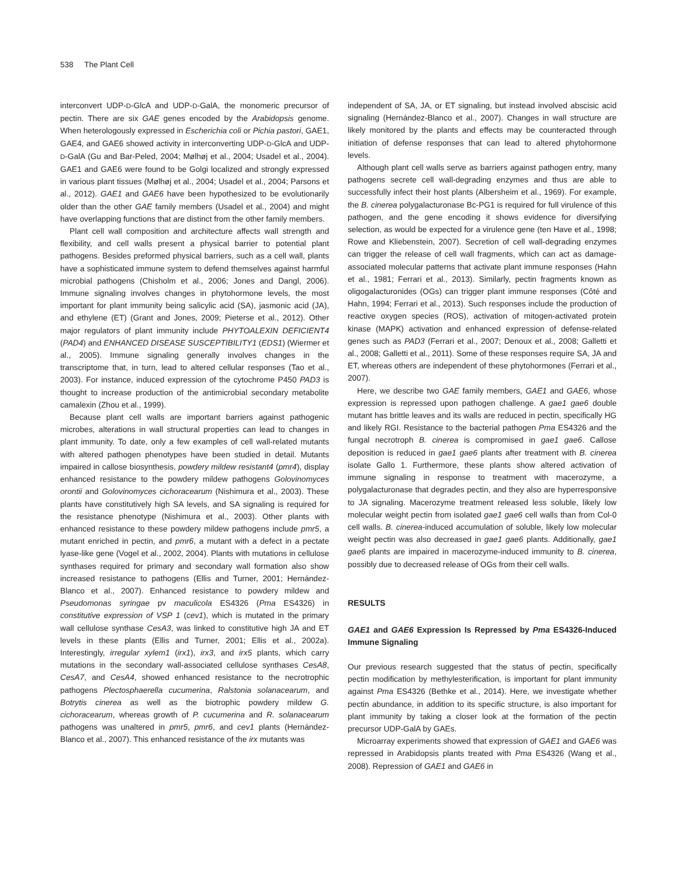538 The Plant Cell
interconvert UDP-D-GlcA and UDP-D-GalA, the monomeric precursor of pectin. There are six GAE genes encoded by the Arabidopsis genome. When heterologously expressed in Escherichia coli or Pichia pastori, GAE1, GAE4, and GAE6 showed activity in interconverting UDP-D-GlcA and UDP-D-GalA (Gu and Bar-Peled, 2004; Mølhøj et al., 2004; Usadel et al., 2004). GAE1 and GAE6 were found to be Golgi localized and strongly expressed in various plant tissues (Mølhøj et al., 2004; Usadel et al., 2004; Parsons et al., 2012). GAE1 and GAE6 have been hypothesized to be evolutionarily older than the other GAE family members (Usadel et al., 2004) and might have overlapping functions that are distinct from the other family members.
Plant cell wall composition and architecture affects wall strength and flexibility, and cell walls present a physical barrier to potential plant pathogens. Besides preformed physical barriers, such as a cell wall, plants have a sophisticated immune system to defend themselves against harmful microbial pathogens (Chisholm et al., 2006; Jones and Dangl, 2006). Immune signaling involves changes in phytohormone levels, the most important for plant immunity being salicylic acid (SA), jasmonic acid (JA), and ethylene (ET) (Grant and Jones, 2009; Pieterse et al., 2012). Other major regulators of plant immunity include PHYTOALEXIN DEFICIENT4 (PAD4) and ENHANCED DISEASE SUSCEPTIBILITY1 (EDS1) (Wiermer et al., 2005). Immune signaling generally involves changes in the transcriptome that, in turn, lead to altered cellular responses (Tao et al., 2003). For instance, induced expression of the cytochrome P450 PAD3 is thought to increase production of the antimicrobial secondary metabolite camalexin (Zhou et al., 1999).
Because plant cell walls are important barriers against pathogenic microbes, alterations in wall structural properties can lead to changes in plant immunity. To date, only a few examples of cell wall-related mutants with altered pathogen phenotypes have been studied in detail. Mutants impaired in callose biosynthesis, powdery mildew resistant4 (pmr4), display enhanced resistance to the powdery mildew pathogens Golovinomyces orontii and Golovinomyces cichoracearum (Nishimura et al., 2003). These plants have constitutively high SA levels, and SA signaling is required for the resistance phenotype (Nishimura et al., 2003). Other plants with enhanced resistance to these powdery mildew pathogens include pmr5, a mutant enriched in pectin, and pmr6, a mutant with a defect in a pectate lyase-like gene (Vogel et al., 2002, 2004). Plants with mutations in cellulose synthases required for primary and secondary wall formation also show increased resistance to pathogens (Ellis and Turner, 2001; Hernández-Blanco et al., 2007). Enhanced resistance to powdery mildew and Pseudomonas syringae pv maculicola ES4326 (Pma ES4326) in constitutive expression of VSP 1 (cev1), which is mutated in the primary wall cellulose synthase CesA3, was linked to constitutive high JA and ET levels in these plants (Ellis and Turner, 2001; Ellis et al., 2002a). Interestingly, irregular xylem1 (irx1), irx3, and irx5 plants, which carry mutations in the secondary wall-associated cellulose synthases CesA8, CesA7, and CesA4, showed enhanced resistance to the necrotrophic pathogens Plectosphaerella cucumerina, Ralstonia solanacearum, and Botrytis cinerea as well as the biotrophic powdery mildew G. cichoracearum, whereas growth of P. cucumerina and R. solanacearum pathogens was unaltered in pmr5, pmr6, and cev1 plants (Hernández-Blanco et al., 2007). This enhanced resistance of the irx mutants was
independent of SA, JA, or ET signaling, but instead involved abscisic acid signaling (Hernández-Blanco et al., 2007). Changes in wall structure are likely monitored by the plants and effects may be counteracted through initiation of defense responses that can lead to altered phytohormone levels.
Although plant cell walls serve as barriers against pathogen entry, many pathogens secrete cell wall-degrading enzymes and thus are able to successfully infect their host plants (Albersheim et al., 1969). For example, the B. cinerea polygalacturonase Bc-PG1 is required for full virulence of this pathogen, and the gene encoding it shows evidence for diversifying selection, as would be expected for a virulence gene (ten Have et al., 1998; Rowe and Kliebenstein, 2007). Secretion of cell wall-degrading enzymes can trigger the release of cell wall fragments, which can act as damage-associated molecular patterns that activate plant immune responses (Hahn et al., 1981; Ferrari et al., 2013). Similarly, pectin fragments known as oligogalacturonides (OGs) can trigger plant immune responses (Côté and Hahn, 1994; Ferrari et al., 2013). Such responses include the production of reactive oxygen species (ROS), activation of mitogen-activated protein kinase (MAPK) activation and enhanced expression of defense-related genes such as PAD3 (Ferrari et al., 2007; Denoux et al., 2008; Galletti et al., 2008; Galletti et al., 2011). Some of these responses require SA, JA and ET, whereas others are independent of these phytohormones (Ferrari et al., 2007).
Here, we describe two GAE family members, GAE1 and GAE6, whose expression is repressed upon pathogen challenge. A gae1 gae6 double mutant has brittle leaves and its walls are reduced in pectin, specifically HG and likely RGI. Resistance to the bacterial pathogen Pma ES4326 and the fungal necrotroph B. cinerea is compromised in gae1 gae6. Callose deposition is reduced in gae1 gae6 plants after treatment with B. cinerea isolate Gallo 1. Furthermore, these plants show altered activation of immune signaling in response to treatment with macerozyme, a polygalacturonase that degrades pectin, and they also are hyperresponsive to JA signaling. Macerozyme treatment released less soluble, likely low molecular weight pectin from isolated gae1 gae6 cell walls than from Col-0 cell walls. B. cinerea-induced accumulation of soluble, likely low molecular weight pectin was also decreased in gae1 gae6 plants. Additionally, gae1 gae6 plants are impaired in macerozyme-induced immunity to B. cinerea, possibly due to decreased release of OGs from their cell walls.
RESULTS
GAE1 and GAE6 Expression Is Repressed by Pma ES4326-Induced Immune Signaling
Our previous research suggested that the status of pectin, specifically pectin modification by methylesterification, is important for plant immunity against Pma ES4326 (Bethke et al., 2014). Here, we investigate whether pectin abundance, in addition to its specific structure, is also important for plant immunity by taking a closer look at the formation of the pectin precursor UDP-GalA by GAEs.
Microarray experiments showed that expression of GAE1 and GAE6 was repressed in Arabidopsis plants treated with Pma ES4326 (Wang et al., 2008). Repression of GAE1 and GAE6 in